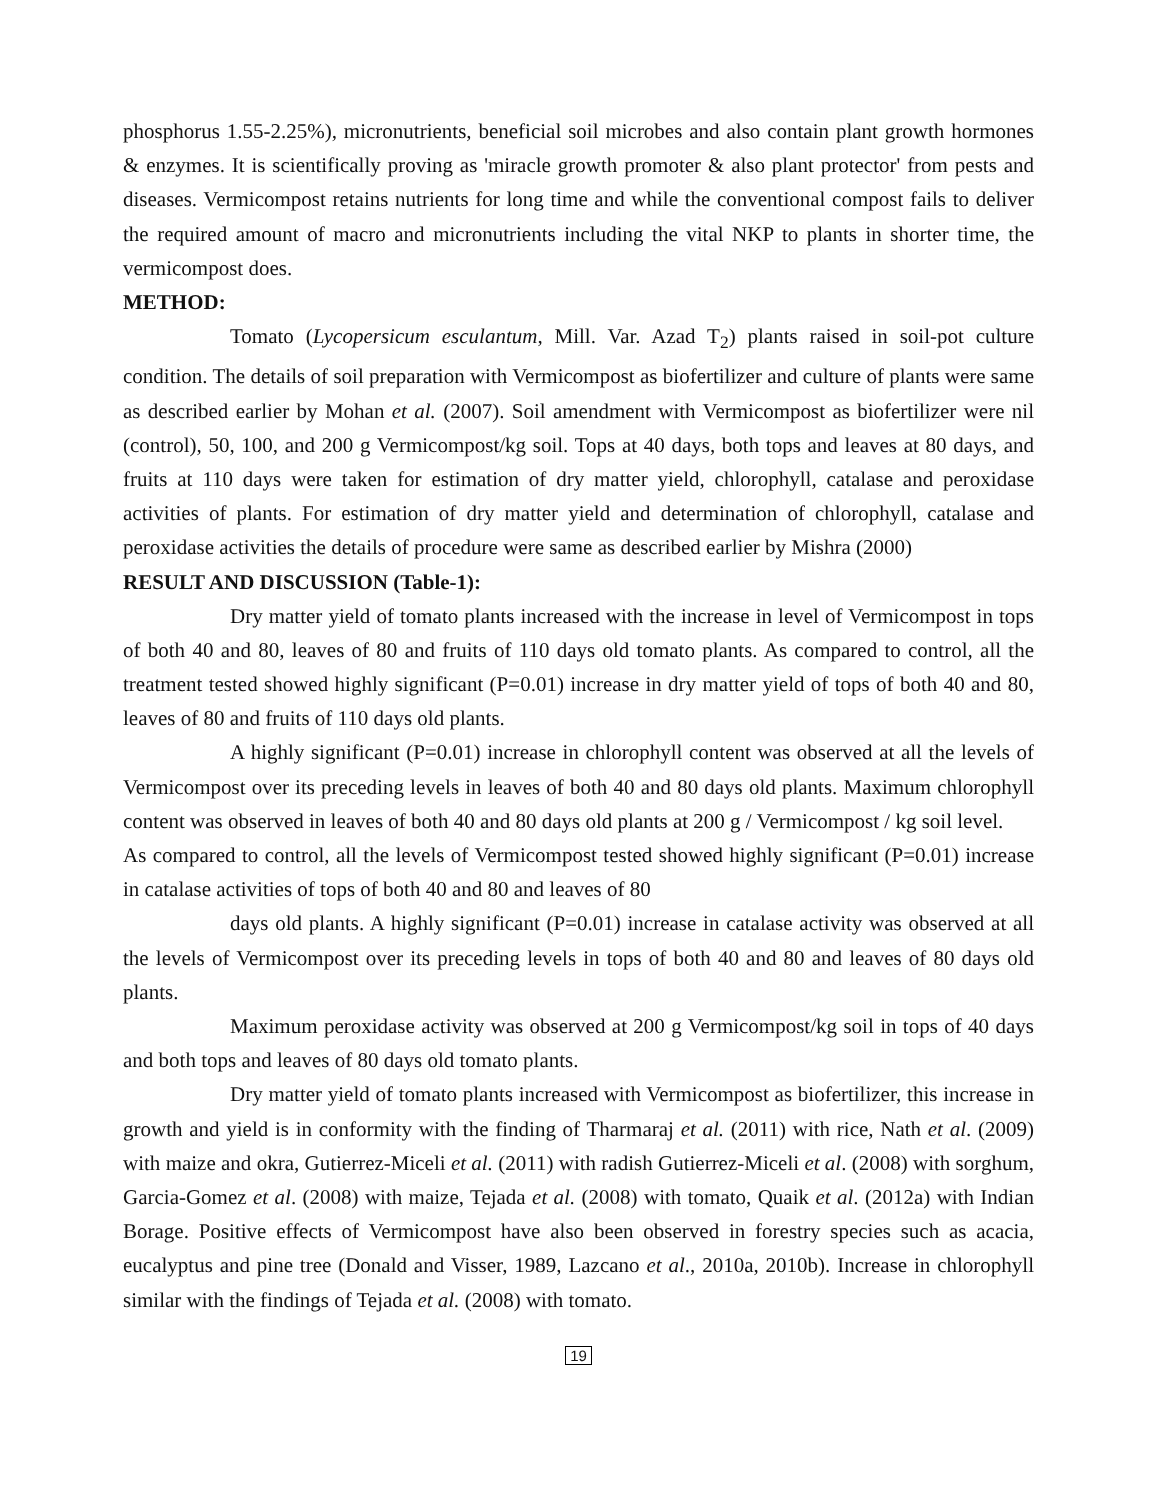phosphorus 1.55-2.25%), micronutrients, beneficial soil microbes and also contain plant growth hormones & enzymes. It is scientifically proving as 'miracle growth promoter & also plant protector' from pests and diseases. Vermicompost retains nutrients for long time and while the conventional compost fails to deliver the required amount of macro and micronutrients including the vital NKP to plants in shorter time, the vermicompost does.
METHOD:
Tomato (Lycopersicum esculantum, Mill. Var. Azad T<sub>2</sub>) plants raised in soil-pot culture condition. The details of soil preparation with Vermicompost as biofertilizer and culture of plants were same as described earlier by Mohan et al. (2007). Soil amendment with Vermicompost as biofertilizer were nil (control), 50, 100, and 200 g Vermicompost/kg soil. Tops at 40 days, both tops and leaves at 80 days, and fruits at 110 days were taken for estimation of dry matter yield, chlorophyll, catalase and peroxidase activities of plants. For estimation of dry matter yield and determination of chlorophyll, catalase and peroxidase activities the details of procedure were same as described earlier by Mishra (2000)
RESULT AND DISCUSSION (Table-1):
Dry matter yield of tomato plants increased with the increase in level of Vermicompost in tops of both 40 and 80, leaves of 80 and fruits of 110 days old tomato plants. As compared to control, all the treatment tested showed highly significant (P=0.01) increase in dry matter yield of tops of both 40 and 80, leaves of 80 and fruits of 110 days old plants.
A highly significant (P=0.01) increase in chlorophyll content was observed at all the levels of Vermicompost over its preceding levels in leaves of both 40 and 80 days old plants. Maximum chlorophyll content was observed in leaves of both 40 and 80 days old plants at 200 g / Vermicompost / kg soil level.
As compared to control, all the levels of Vermicompost tested showed highly significant (P=0.01) increase in catalase activities of tops of both 40 and 80 and leaves of 80
days old plants. A highly significant (P=0.01) increase in catalase activity was observed at all the levels of Vermicompost over its preceding levels in tops of both 40 and 80 and leaves of 80 days old plants.
Maximum peroxidase activity was observed at 200 g Vermicompost/kg soil in tops of 40 days and both tops and leaves of 80 days old tomato plants.
Dry matter yield of tomato plants increased with Vermicompost as biofertilizer, this increase in growth and yield is in conformity with the finding of Tharmaraj et al. (2011) with rice, Nath et al. (2009) with maize and okra, Gutierrez-Miceli et al. (2011) with radish Gutierrez-Miceli et al. (2008) with sorghum, Garcia-Gomez et al. (2008) with maize, Tejada et al. (2008) with tomato, Quaik et al. (2012a) with Indian Borage. Positive effects of Vermicompost have also been observed in forestry species such as acacia, eucalyptus and pine tree (Donald and Visser, 1989, Lazcano et al., 2010a, 2010b). Increase in chlorophyll similar with the findings of Tejada et al. (2008) with tomato.
19